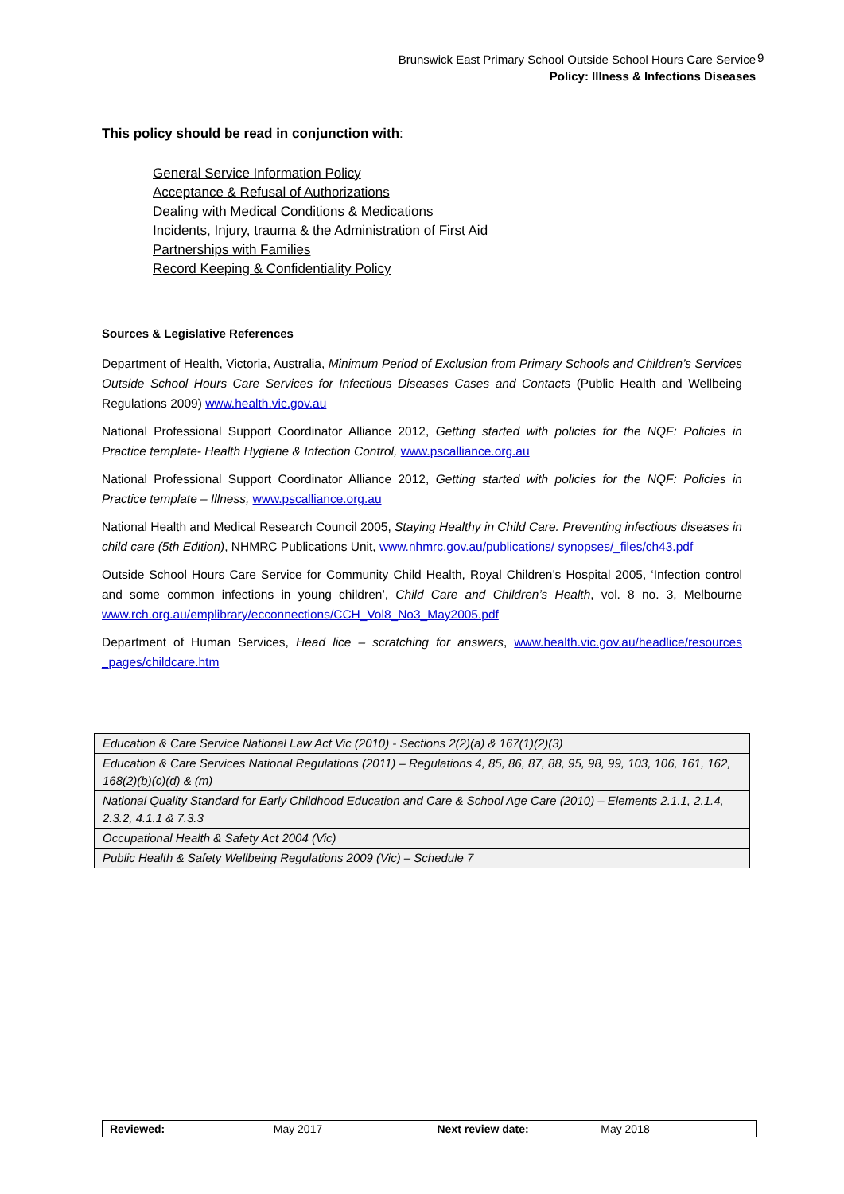Brunswick East Primary School Outside School Hours Care Service
Policy: Illness & Infections Diseases
9
This policy should be read in conjunction with:
General Service Information Policy
Acceptance & Refusal of Authorizations
Dealing with Medical Conditions & Medications
Incidents, Injury, trauma & the Administration of First Aid
Partnerships with Families
Record Keeping & Confidentiality Policy
Sources & Legislative References
Department of Health, Victoria, Australia, Minimum Period of Exclusion from Primary Schools and Children’s Services Outside School Hours Care Services for Infectious Diseases Cases and Contacts (Public Health and Wellbeing Regulations 2009) www.health.vic.gov.au
National Professional Support Coordinator Alliance 2012, Getting started with policies for the NQF: Policies in Practice template- Health Hygiene & Infection Control, www.pscalliance.org.au
National Professional Support Coordinator Alliance 2012, Getting started with policies for the NQF: Policies in Practice template – Illness, www.pscalliance.org.au
National Health and Medical Research Council 2005, Staying Healthy in Child Care. Preventing infectious diseases in child care (5th Edition), NHMRC Publications Unit, www.nhmrc.gov.au/publications/ synopses/_files/ch43.pdf
Outside School Hours Care Service for Community Child Health, Royal Children’s Hospital 2005, ‘Infection control and some common infections in young children’, Child Care and Children’s Health, vol. 8 no. 3, Melbourne www.rch.org.au/emplibrary/ecconnections/CCH_Vol8_No3_May2005.pdf
Department of Human Services, Head lice – scratching for answers, www.health.vic.gov.au/headlice/resources _pages/childcare.htm
| Education & Care Service National Law Act Vic (2010) - Sections 2(2)(a) & 167(1)(2)(3) |
| Education & Care Services National Regulations (2011) – Regulations 4, 85, 86, 87, 88, 95, 98, 99, 103, 106, 161, 162, 168(2)(b)(c)(d) & (m) |
| National Quality Standard for Early Childhood Education and Care & School Age Care (2010) – Elements 2.1.1, 2.1.4, 2.3.2, 4.1.1 & 7.3.3 |
| Occupational Health & Safety Act 2004 (Vic) |
| Public Health & Safety Wellbeing Regulations 2009 (Vic) – Schedule 7 |
| Reviewed: | May 2017 | Next review date: | May 2018 |